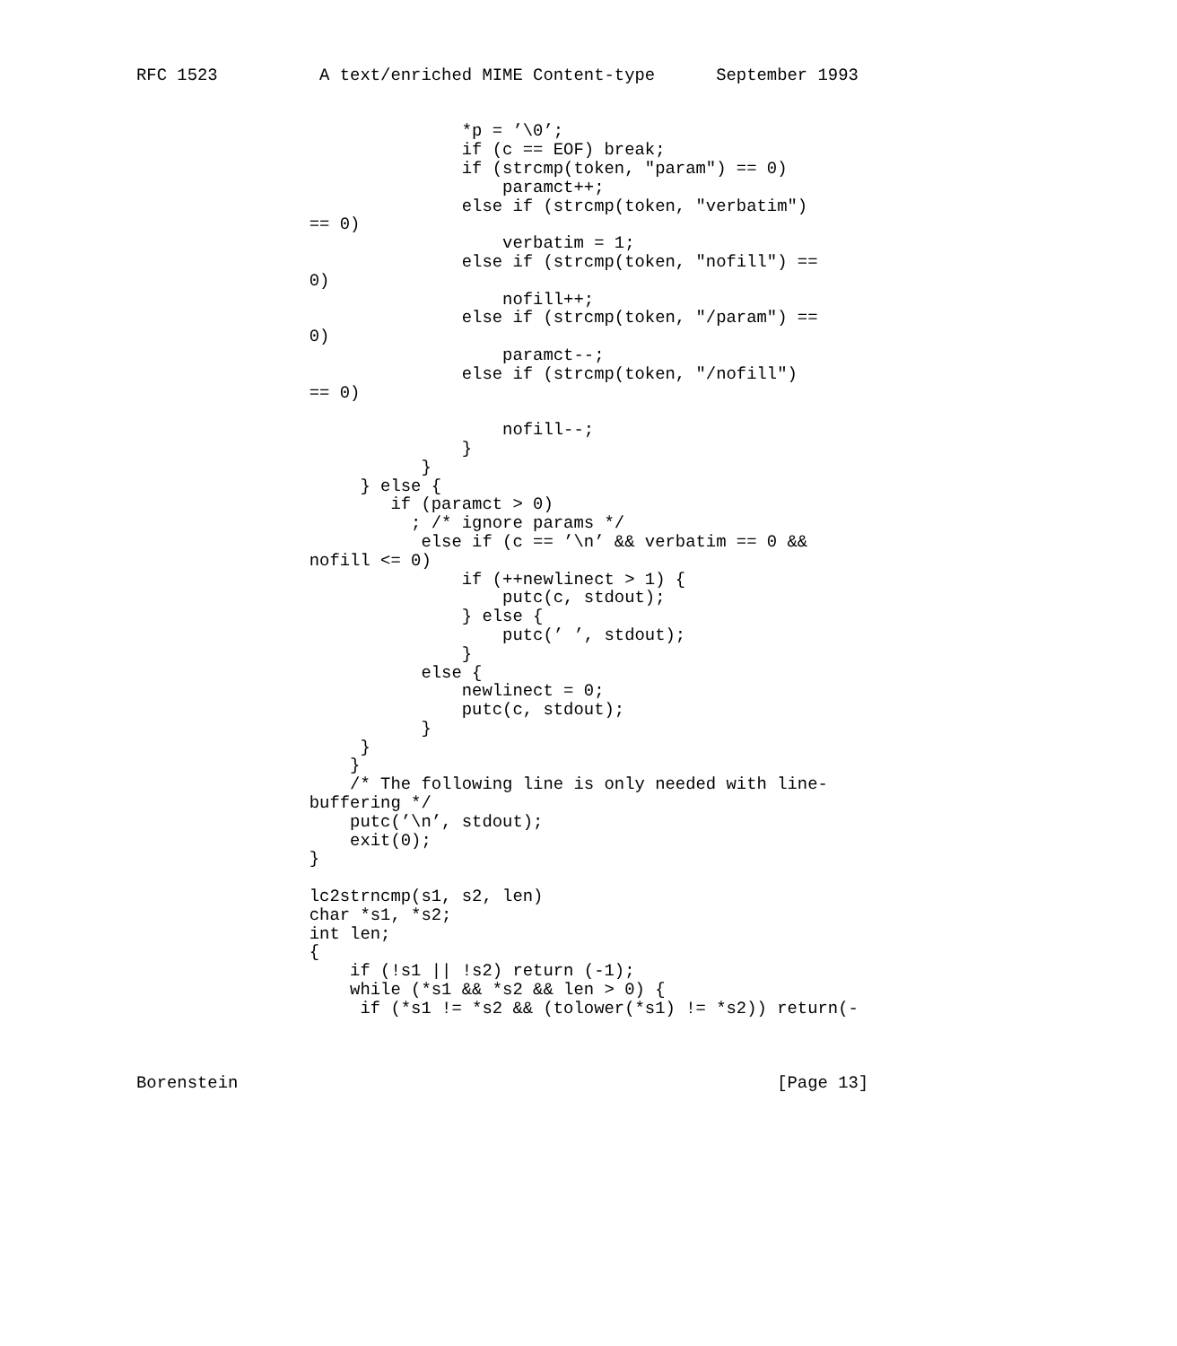RFC 1523          A text/enriched MIME Content-type      September 1993


                                *p = ’\0’;
                                if (c == EOF) break;
                                if (strcmp(token, "param") == 0)
                                    paramct++;
                                else if (strcmp(token, "verbatim")
                 == 0)
                                    verbatim = 1;
                                else if (strcmp(token, "nofill") ==
                 0)
                                    nofill++;
                                else if (strcmp(token, "/param") ==
                 0)
                                    paramct--;
                                else if (strcmp(token, "/nofill")
                 == 0)

                                    nofill--;
                                }
                            }
                      } else {
                         if (paramct > 0)
                           ; /* ignore params */
                            else if (c == ’\n’ && verbatim == 0 &&
                 nofill <= 0)
                                if (++newlinect > 1) {
                                    putc(c, stdout);
                                } else {
                                    putc(’ ’, stdout);
                                }
                            else {
                                newlinect = 0;
                                putc(c, stdout);
                            }
                      }
                     }
                     /* The following line is only needed with line-
                 buffering */
                     putc(’\n’, stdout);
                     exit(0);
                 }

                 lc2strncmp(s1, s2, len)
                 char *s1, *s2;
                 int len;
                 {
                     if (!s1 || !s2) return (-1);
                     while (*s1 && *s2 && len > 0) {
                      if (*s1 != *s2 && (tolower(*s1) != *s2)) return(-



Borenstein                                                     [Page 13]